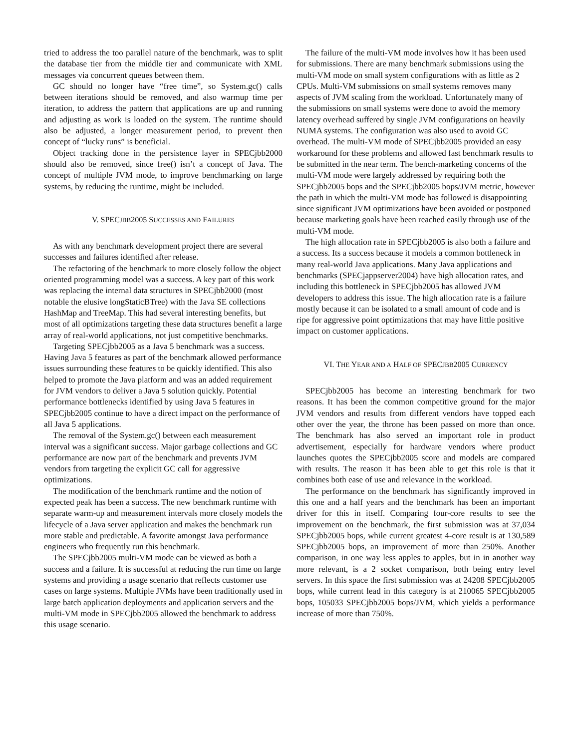tried to address the too parallel nature of the benchmark, was to split the database tier from the middle tier and communicate with XML messages via concurrent queues between them.
GC should no longer have “free time”, so System.gc() calls between iterations should be removed, and also warmup time per iteration, to address the pattern that applications are up and running and adjusting as work is loaded on the system. The runtime should also be adjusted, a longer measurement period, to prevent then concept of “lucky runs” is beneficial.
Object tracking done in the persistence layer in SPECjbb2000 should also be removed, since free() isn’t a concept of Java. The concept of multiple JVM mode, to improve benchmarking on large systems, by reducing the runtime, might be included.
V. SPECJBB2005 SUCCESSES AND FAILURES
As with any benchmark development project there are several successes and failures identified after release.
The refactoring of the benchmark to more closely follow the object oriented programming model was a success. A key part of this work was replacing the internal data structures in SPECjbb2000 (most notable the elusive longStaticBTree) with the Java SE collections HashMap and TreeMap. This had several interesting benefits, but most of all optimizations targeting these data structures benefit a large array of real-world applications, not just competitive benchmarks.
Targeting SPECjbb2005 as a Java 5 benchmark was a success. Having Java 5 features as part of the benchmark allowed performance issues surrounding these features to be quickly identified. This also helped to promote the Java platform and was an added requirement for JVM vendors to deliver a Java 5 solution quickly. Potential performance bottlenecks identified by using Java 5 features in SPECjbb2005 continue to have a direct impact on the performance of all Java 5 applications.
The removal of the System.gc() between each measurement interval was a significant success. Major garbage collections and GC performance are now part of the benchmark and prevents JVM vendors from targeting the explicit GC call for aggressive optimizations.
The modification of the benchmark runtime and the notion of expected peak has been a success. The new benchmark runtime with separate warm-up and measurement intervals more closely models the lifecycle of a Java server application and makes the benchmark run more stable and predictable. A favorite amongst Java performance engineers who frequently run this benchmark.
The SPECjbb2005 multi-VM mode can be viewed as both a success and a failure. It is successful at reducing the run time on large systems and providing a usage scenario that reflects customer use cases on large systems. Multiple JVMs have been traditionally used in large batch application deployments and application servers and the multi-VM mode in SPECjbb2005 allowed the benchmark to address this usage scenario.
The failure of the multi-VM mode involves how it has been used for submissions. There are many benchmark submissions using the multi-VM mode on small system configurations with as little as 2 CPUs. Multi-VM submissions on small systems removes many aspects of JVM scaling from the workload. Unfortunately many of the submissions on small systems were done to avoid the memory latency overhead suffered by single JVM configurations on heavily NUMA systems. The configuration was also used to avoid GC overhead. The multi-VM mode of SPECjbb2005 provided an easy workaround for these problems and allowed fast benchmark results to be submitted in the near term. The bench-marketing concerns of the multi-VM mode were largely addressed by requiring both the SPECjbb2005 bops and the SPECjbb2005 bops/JVM metric, however the path in which the multi-VM mode has followed is disappointing since significant JVM optimizations have been avoided or postponed because marketing goals have been reached easily through use of the multi-VM mode.
The high allocation rate in SPECjbb2005 is also both a failure and a success. Its a success because it models a common bottleneck in many real-world Java applications. Many Java applications and benchmarks (SPECjappserver2004) have high allocation rates, and including this bottleneck in SPECjbb2005 has allowed JVM developers to address this issue. The high allocation rate is a failure mostly because it can be isolated to a small amount of code and is ripe for aggressive point optimizations that may have little positive impact on customer applications.
VI. THE YEAR AND A HALF OF SPECJBB2005 CURRENCY
SPECjbb2005 has become an interesting benchmark for two reasons. It has been the common competitive ground for the major JVM vendors and results from different vendors have topped each other over the year, the throne has been passed on more than once. The benchmark has also served an important role in product advertisement, especially for hardware vendors where product launches quotes the SPECjbb2005 score and models are compared with results. The reason it has been able to get this role is that it combines both ease of use and relevance in the workload.
The performance on the benchmark has significantly improved in this one and a half years and the benchmark has been an important driver for this in itself. Comparing four-core results to see the improvement on the benchmark, the first submission was at 37,034 SPECjbb2005 bops, while current greatest 4-core result is at 130,589 SPECjbb2005 bops, an improvement of more than 250%. Another comparison, in one way less apples to apples, but in in another way more relevant, is a 2 socket comparison, both being entry level servers. In this space the first submission was at 24208 SPECjbb2005 bops, while current lead in this category is at 210065 SPECjbb2005 bops, 105033 SPECjbb2005 bops/JVM, which yields a performance increase of more than 750%.